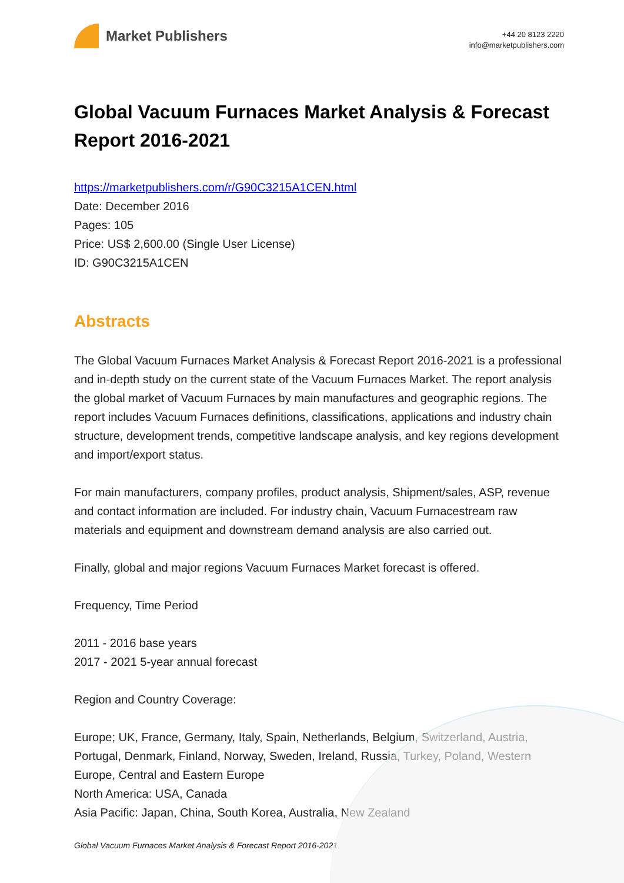Market Publishers
+44 20 8123 2220
info@marketpublishers.com
Global Vacuum Furnaces Market Analysis & Forecast Report 2016-2021
https://marketpublishers.com/r/G90C3215A1CEN.html
Date: December 2016
Pages: 105
Price: US$ 2,600.00 (Single User License)
ID: G90C3215A1CEN
Abstracts
The Global Vacuum Furnaces Market Analysis & Forecast Report 2016-2021 is a professional and in-depth study on the current state of the Vacuum Furnaces Market. The report analysis the global market of Vacuum Furnaces by main manufactures and geographic regions. The report includes Vacuum Furnaces definitions, classifications, applications and industry chain structure, development trends, competitive landscape analysis, and key regions development and import/export status.
For main manufacturers, company profiles, product analysis, Shipment/sales, ASP, revenue and contact information are included. For industry chain, Vacuum Furnacestream raw materials and equipment and downstream demand analysis are also carried out.
Finally, global and major regions Vacuum Furnaces Market forecast is offered.
Frequency, Time Period
2011 - 2016 base years
2017 - 2021 5-year annual forecast
Region and Country Coverage:
Europe; UK, France, Germany, Italy, Spain, Netherlands, Belgium, Switzerland, Austria, Portugal, Denmark, Finland, Norway, Sweden, Ireland, Russia, Turkey, Poland, Western Europe, Central and Eastern Europe
North America: USA, Canada
Asia Pacific: Japan, China, South Korea, Australia, New Zealand
Global Vacuum Furnaces Market Analysis & Forecast Report 2016-2021